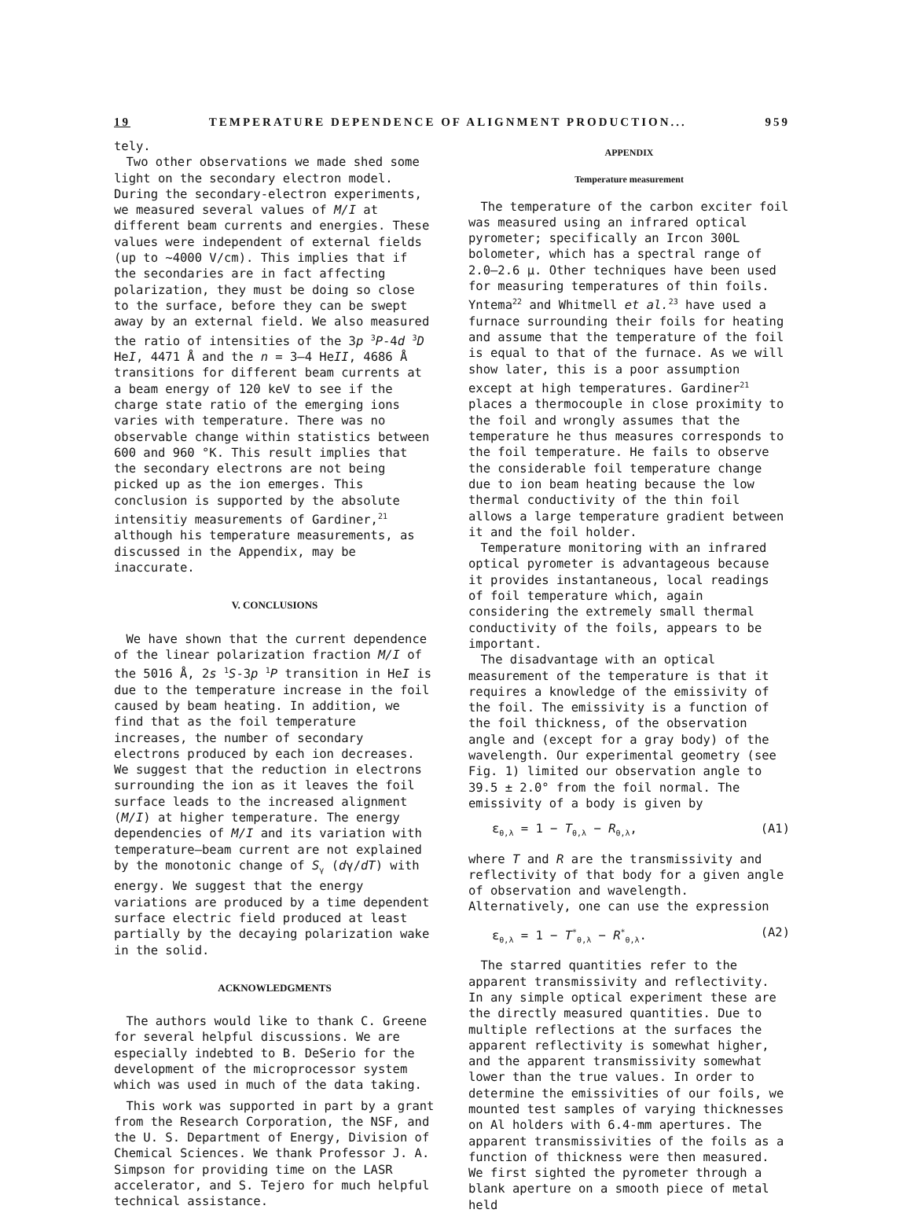19 TEMPERATURE DEPENDENCE OF ALIGNMENT PRODUCTION... 959
tely.
Two other observations we made shed some light on the secondary electron model. During the secondary-electron experiments, we measured several values of M/I at different beam currents and energies. These values were independent of external fields (up to ~4000 V/cm). This implies that if the secondaries are in fact affecting polarization, they must be doing so close to the surface, before they can be swept away by an external field. We also measured the ratio of intensities of the 3p <sup>3</sup>P-4d <sup>3</sup>D HeI, 4471 Å and the n = 3–4 HeII, 4686 Å transitions for different beam currents at a beam energy of 120 keV to see if the charge state ratio of the emerging ions varies with temperature. There was no observable change within statistics between 600 and 960 °K. This result implies that the secondary electrons are not being picked up as the ion emerges. This conclusion is supported by the absolute intensitiy measurements of Gardiner,<sup>21</sup> although his temperature measurements, as discussed in the Appendix, may be inaccurate.
V. CONCLUSIONS
We have shown that the current dependence of the linear polarization fraction M/I of the 5016 Å, 2s <sup>1</sup>S-3p <sup>1</sup>P transition in HeI is due to the temperature increase in the foil caused by beam heating. In addition, we find that as the foil temperature increases, the number of secondary electrons produced by each ion decreases. We suggest that the reduction in electrons surrounding the ion as it leaves the foil surface leads to the increased alignment (M/I) at higher temperature. The energy dependencies of M/I and its variation with temperature–beam current are not explained by the monotonic change of S<sub>γ</sub> (dγ/dT) with energy. We suggest that the energy variations are produced by a time dependent surface electric field produced at least partially by the decaying polarization wake in the solid.
ACKNOWLEDGMENTS
The authors would like to thank C. Greene for several helpful discussions. We are especially indebted to B. DeSerio for the development of the microprocessor system which was used in much of the data taking.
This work was supported in part by a grant from the Research Corporation, the NSF, and the U. S. Department of Energy, Division of Chemical Sciences. We thank Professor J. A. Simpson for providing time on the LASR accelerator, and S. Tejero for much helpful technical assistance.
APPENDIX
Temperature measurement
The temperature of the carbon exciter foil was measured using an infrared optical pyrometer; specifically an Ircon 300L bolometer, which has a spectral range of 2.0–2.6 μ. Other techniques have been used for measuring temperatures of thin foils. Yntema<sup>22</sup> and Whitmell et al.<sup>23</sup> have used a furnace surrounding their foils for heating and assume that the temperature of the foil is equal to that of the furnace. As we will show later, this is a poor assumption except at high temperatures. Gardiner<sup>21</sup> places a thermocouple in close proximity to the foil and wrongly assumes that the temperature he thus measures corresponds to the foil temperature. He fails to observe the considerable foil temperature change due to ion beam heating because the low thermal conductivity of the thin foil allows a large temperature gradient between it and the foil holder.
Temperature monitoring with an infrared optical pyrometer is advantageous because it provides instantaneous, local readings of foil temperature which, again considering the extremely small thermal conductivity of the foils, appears to be important.
The disadvantage with an optical measurement of the temperature is that it requires a knowledge of the emissivity of the foil. The emissivity is a function of the foil thickness, of the observation angle and (except for a gray body) of the wavelength. Our experimental geometry (see Fig. 1) limited our observation angle to 39.5 ± 2.0° from the foil normal. The emissivity of a body is given by
ε<sub>θ,λ</sub> = 1 − T<sub>θ,λ</sub> − R<sub>θ,λ</sub>, (A1)
where T and R are the transmissivity and reflectivity of that body for a given angle of observation and wavelength. Alternatively, one can use the expression
ε<sub>θ,λ</sub> = 1 − T<sup>*</sup><sub>θ,λ</sub> − R<sup>*</sup><sub>θ,λ</sub>. (A2)
The starred quantities refer to the apparent transmissivity and reflectivity. In any simple optical experiment these are the directly measured quantities. Due to multiple reflections at the surfaces the apparent reflectivity is somewhat higher, and the apparent transmissivity somewhat lower than the true values. In order to determine the emissivities of our foils, we mounted test samples of varying thicknesses on Al holders with 6.4-mm apertures. The apparent transmissivities of the foils as a function of thickness were then measured. We first sighted the pyrometer through a blank aperture on a smooth piece of metal held